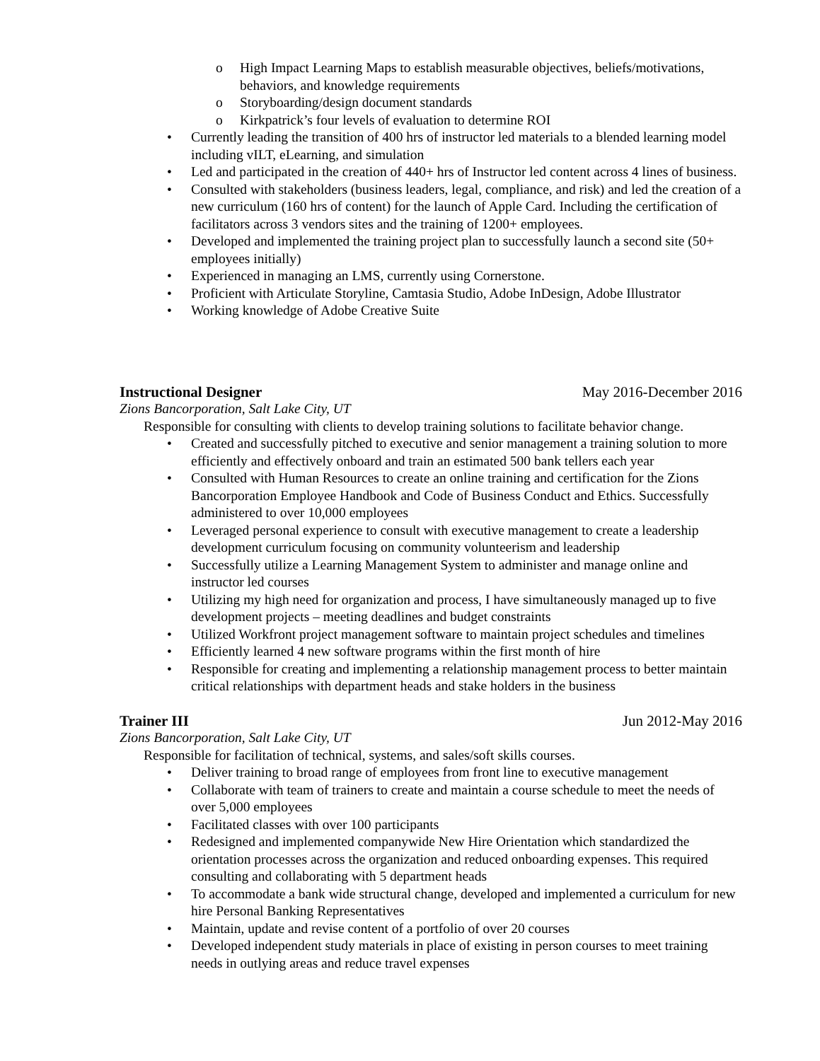o High Impact Learning Maps to establish measurable objectives, beliefs/motivations, behaviors, and knowledge requirements
o Storyboarding/design document standards
o Kirkpatrick’s four levels of evaluation to determine ROI
Currently leading the transition of 400 hrs of instructor led materials to a blended learning model including vILT, eLearning, and simulation
Led and participated in the creation of 440+ hrs of Instructor led content across 4 lines of business.
Consulted with stakeholders (business leaders, legal, compliance, and risk) and led the creation of a new curriculum (160 hrs of content) for the launch of Apple Card. Including the certification of facilitators across 3 vendors sites and the training of 1200+ employees.
Developed and implemented the training project plan to successfully launch a second site (50+ employees initially)
Experienced in managing an LMS, currently using Cornerstone.
Proficient with Articulate Storyline, Camtasia Studio, Adobe InDesign, Adobe Illustrator
Working knowledge of Adobe Creative Suite
Instructional Designer May 2016-December 2016
Zions Bancorporation, Salt Lake City, UT
Responsible for consulting with clients to develop training solutions to facilitate behavior change.
Created and successfully pitched to executive and senior management a training solution to more efficiently and effectively onboard and train an estimated 500 bank tellers each year
Consulted with Human Resources to create an online training and certification for the Zions Bancorporation Employee Handbook and Code of Business Conduct and Ethics. Successfully administered to over 10,000 employees
Leveraged personal experience to consult with executive management to create a leadership development curriculum focusing on community volunteerism and leadership
Successfully utilize a Learning Management System to administer and manage online and instructor led courses
Utilizing my high need for organization and process, I have simultaneously managed up to five development projects – meeting deadlines and budget constraints
Utilized Workfront project management software to maintain project schedules and timelines
Efficiently learned 4 new software programs within the first month of hire
Responsible for creating and implementing a relationship management process to better maintain critical relationships with department heads and stake holders in the business
Trainer III Jun 2012-May 2016
Zions Bancorporation, Salt Lake City, UT
Responsible for facilitation of technical, systems, and sales/soft skills courses.
Deliver training to broad range of employees from front line to executive management
Collaborate with team of trainers to create and maintain a course schedule to meet the needs of over 5,000 employees
Facilitated classes with over 100 participants
Redesigned and implemented companywide New Hire Orientation which standardized the orientation processes across the organization and reduced onboarding expenses. This required consulting and collaborating with 5 department heads
To accommodate a bank wide structural change, developed and implemented a curriculum for new hire Personal Banking Representatives
Maintain, update and revise content of a portfolio of over 20 courses
Developed independent study materials in place of existing in person courses to meet training needs in outlying areas and reduce travel expenses